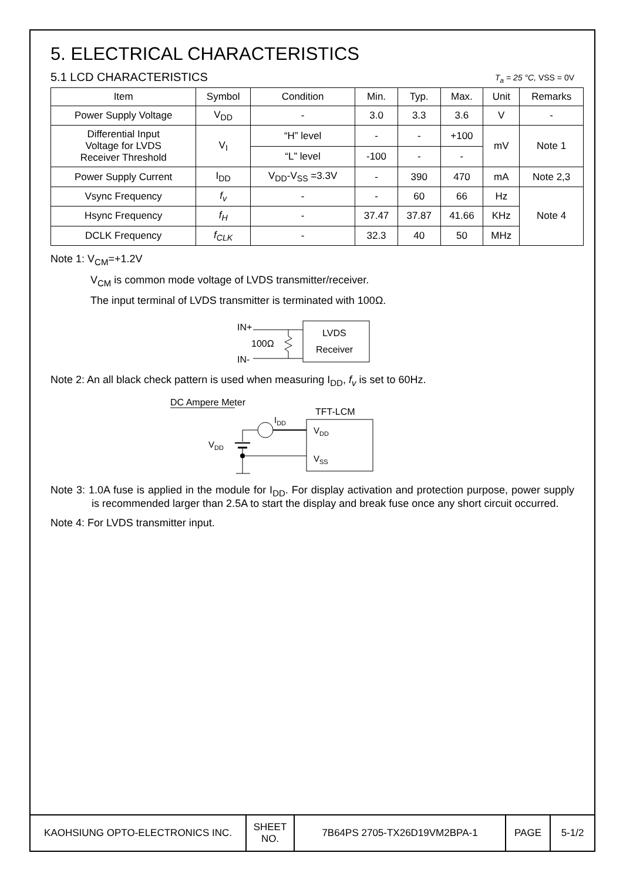5. ELECTRICAL CHARACTERISTICS
5.1 LCD CHARACTERISTICS
T<sub>a</sub> = 25 °C, VSS = 0V
| Item | Symbol | Condition | Min. | Typ. | Max. | Unit | Remarks |
| --- | --- | --- | --- | --- | --- | --- | --- |
| Power Supply Voltage | V<sub>DD</sub> | - | 3.0 | 3.3 | 3.6 | V | - |
| Differential Input Voltage for LVDS Receiver Threshold | V<sub>I</sub> | “H” level | - | - | +100 | mV | Note 1 |
| | | “L” level | -100 | - | - | | |
| Power Supply Current | I<sub>DD</sub> | V<sub>DD</sub>-V<sub>SS</sub> =3.3V | - | 390 | 470 | mA | Note 2,3 |
| Vsync Frequency | f<sub>v</sub> | - | - | 60 | 66 | Hz | Note 4 |
| Hsync Frequency | f<sub>H</sub> | - | 37.47 | 37.87 | 41.66 | KHz | |
| DCLK Frequency | f<sub>CLK</sub> | - | 32.3 | 40 | 50 | MHz | |
Note 1: V<sub>CM</sub>=+1.2V
V<sub>CM</sub> is common mode voltage of LVDS transmitter/receiver.
The input terminal of LVDS transmitter is terminated with 100Ω.
IN+
IN-
100Ω
LVDS
Receiver
Note 2: An all black check pattern is used when measuring I<sub>DD</sub>, f<sub>v</sub> is set to 60Hz.
DC Ampere Meter
TFT-LCM
VDD
VSS
VDD
IDD
Note 3: 1.0A fuse is applied in the module for I<sub>DD</sub>. For display activation and protection purpose, power supply is recommended larger than 2.5A to start the display and break fuse once any short circuit occurred.
Note 4: For LVDS transmitter input.
| KAOHSIUNG OPTO-ELECTRONICS INC. | SHEET NO. | 7B64PS 2705-TX26D19VM2BPA-1 | PAGE | 5-1/2 |